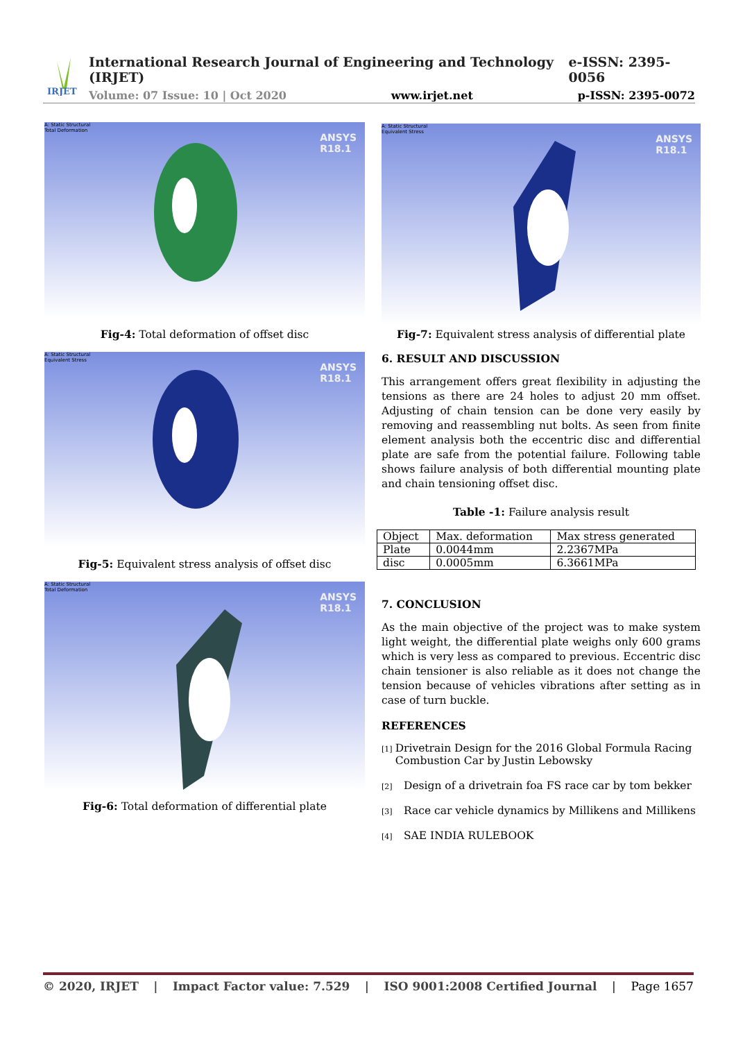IRJET
International Research Journal of Engineering and Technology (IRJET) e-ISSN: 2395-0056
Volume: 07 Issue: 10 | Oct 2020 www.irjet.net p-ISSN: 2395-0072
A: Static Structural
Total Deformation
ANSYS
R18.1
Fig-4: Total deformation of offset disc
A: Static Structural
Equivalent Stress
ANSYS
R18.1
Fig-5: Equivalent stress analysis of offset disc
A: Static Structural
Total Deformation
ANSYS
R18.1
Fig-6: Total deformation of differential plate
A: Static Structural
Equivalent Stress
ANSYS
R18.1
Fig-7: Equivalent stress analysis of differential plate
6. RESULT AND DISCUSSION
This arrangement offers great flexibility in adjusting the tensions as there are 24 holes to adjust 20 mm offset. Adjusting of chain tension can be done very easily by removing and reassembling nut bolts. As seen from finite element analysis both the eccentric disc and differential plate are safe from the potential failure. Following table shows failure analysis of both differential mounting plate and chain tensioning offset disc.
Table -1: Failure analysis result
| Object | Max. deformation | Max stress generated |
| Plate | 0.0044mm | 2.2367MPa |
| disc | 0.0005mm | 6.3661MPa |
7. CONCLUSION
As the main objective of the project was to make system light weight, the differential plate weighs only 600 grams which is very less as compared to previous. Eccentric disc chain tensioner is also reliable as it does not change the tension because of vehicles vibrations after setting as in case of turn buckle.
REFERENCES
[1]
Drivetrain Design for the 2016 Global Formula Racing Combustion Car by Justin Lebowsky
[2]
Design of a drivetrain foa FS race car by tom bekker
[3]
Race car vehicle dynamics by Millikens and Millikens
[4]
SAE INDIA RULEBOOK
© 2020, IRJET | Impact Factor value: 7.529 | ISO 9001:2008 Certified Journal | Page 1657